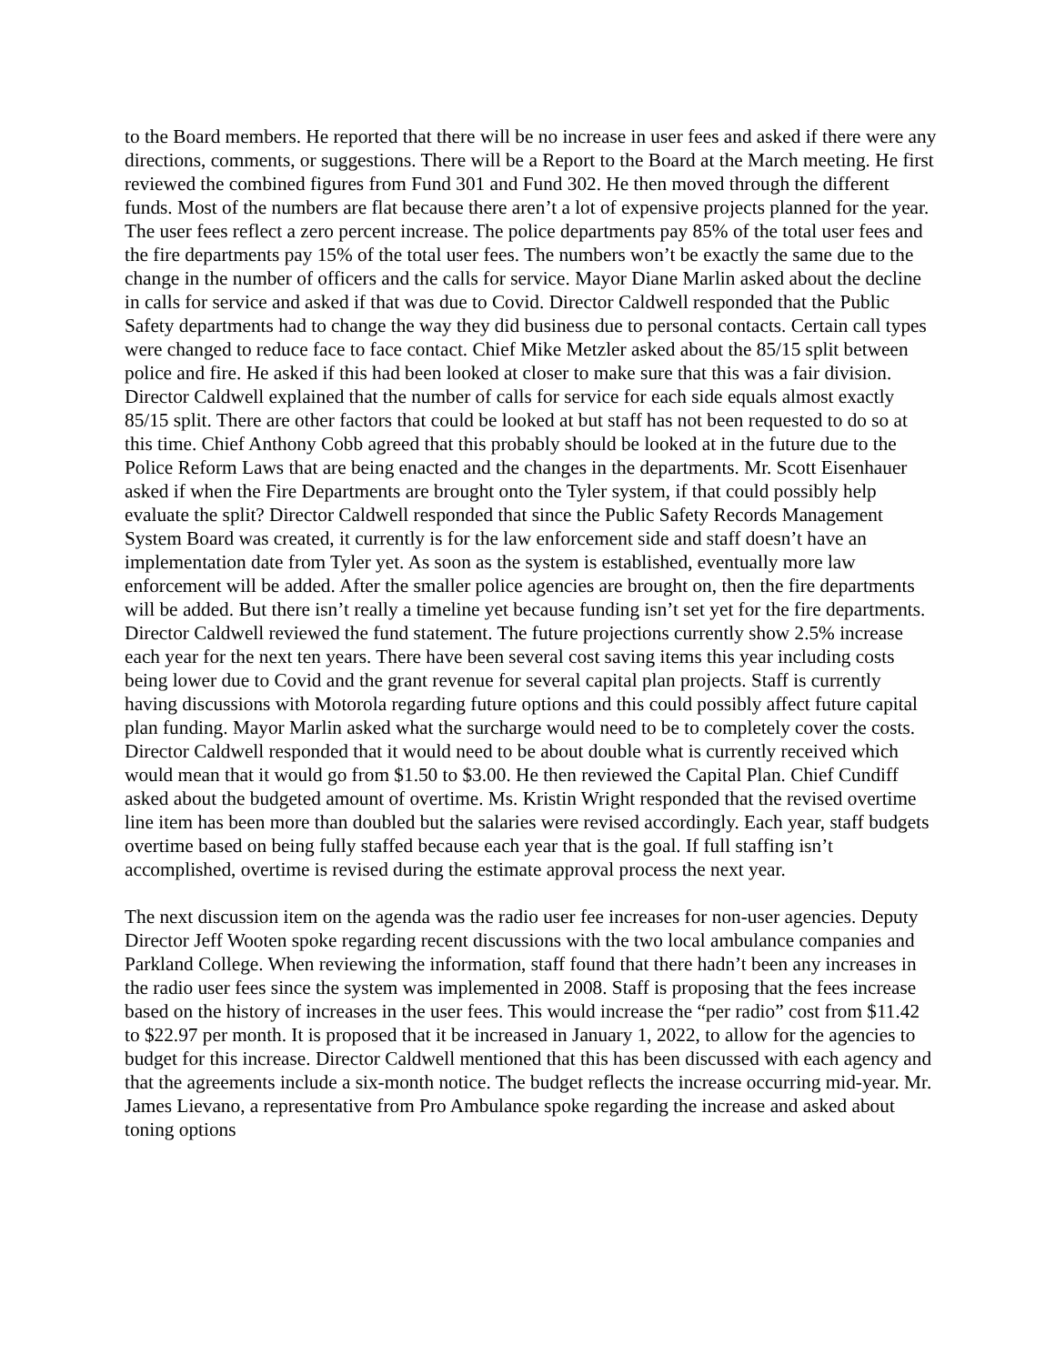to the Board members. He reported that there will be no increase in user fees and asked if there were any directions, comments, or suggestions. There will be a Report to the Board at the March meeting. He first reviewed the combined figures from Fund 301 and Fund 302. He then moved through the different funds. Most of the numbers are flat because there aren’t a lot of expensive projects planned for the year. The user fees reflect a zero percent increase. The police departments pay 85% of the total user fees and the fire departments pay 15% of the total user fees. The numbers won’t be exactly the same due to the change in the number of officers and the calls for service. Mayor Diane Marlin asked about the decline in calls for service and asked if that was due to Covid. Director Caldwell responded that the Public Safety departments had to change the way they did business due to personal contacts. Certain call types were changed to reduce face to face contact. Chief Mike Metzler asked about the 85/15 split between police and fire. He asked if this had been looked at closer to make sure that this was a fair division. Director Caldwell explained that the number of calls for service for each side equals almost exactly 85/15 split. There are other factors that could be looked at but staff has not been requested to do so at this time. Chief Anthony Cobb agreed that this probably should be looked at in the future due to the Police Reform Laws that are being enacted and the changes in the departments. Mr. Scott Eisenhauer asked if when the Fire Departments are brought onto the Tyler system, if that could possibly help evaluate the split? Director Caldwell responded that since the Public Safety Records Management System Board was created, it currently is for the law enforcement side and staff doesn’t have an implementation date from Tyler yet. As soon as the system is established, eventually more law enforcement will be added. After the smaller police agencies are brought on, then the fire departments will be added. But there isn’t really a timeline yet because funding isn’t set yet for the fire departments. Director Caldwell reviewed the fund statement. The future projections currently show 2.5% increase each year for the next ten years. There have been several cost saving items this year including costs being lower due to Covid and the grant revenue for several capital plan projects. Staff is currently having discussions with Motorola regarding future options and this could possibly affect future capital plan funding. Mayor Marlin asked what the surcharge would need to be to completely cover the costs. Director Caldwell responded that it would need to be about double what is currently received which would mean that it would go from $1.50 to $3.00. He then reviewed the Capital Plan. Chief Cundiff asked about the budgeted amount of overtime. Ms. Kristin Wright responded that the revised overtime line item has been more than doubled but the salaries were revised accordingly. Each year, staff budgets overtime based on being fully staffed because each year that is the goal. If full staffing isn’t accomplished, overtime is revised during the estimate approval process the next year.
The next discussion item on the agenda was the radio user fee increases for non-user agencies. Deputy Director Jeff Wooten spoke regarding recent discussions with the two local ambulance companies and Parkland College. When reviewing the information, staff found that there hadn’t been any increases in the radio user fees since the system was implemented in 2008. Staff is proposing that the fees increase based on the history of increases in the user fees. This would increase the “per radio” cost from $11.42 to $22.97 per month. It is proposed that it be increased in January 1, 2022, to allow for the agencies to budget for this increase. Director Caldwell mentioned that this has been discussed with each agency and that the agreements include a six-month notice. The budget reflects the increase occurring mid-year. Mr. James Lievano, a representative from Pro Ambulance spoke regarding the increase and asked about toning options